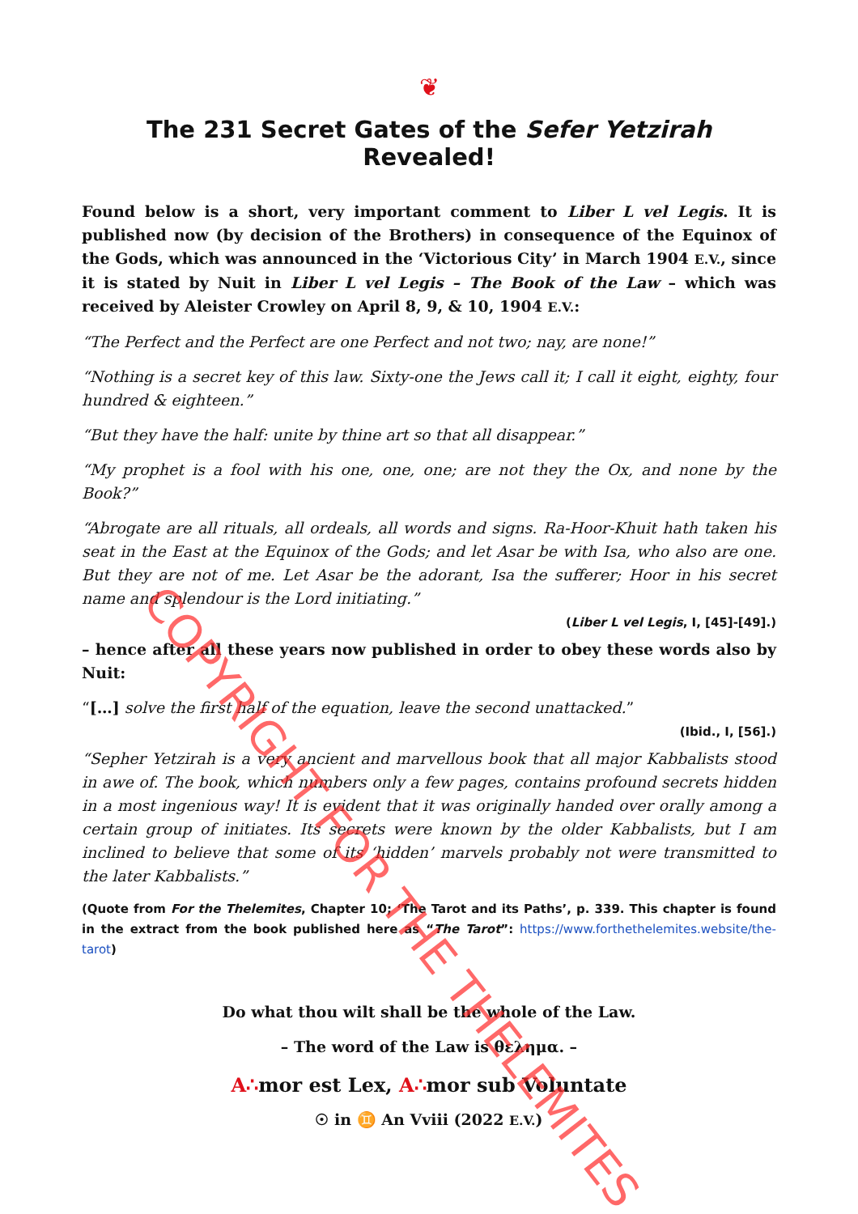❦
The 231 Secret Gates of the Sefer Yetzirah Revealed!
Found below is a short, very important comment to Liber L vel Legis. It is published now (by decision of the Brothers) in consequence of the Equinox of the Gods, which was announced in the ‘Victorious City’ in March 1904 E.V., since it is stated by Nuit in Liber L vel Legis – The Book of the Law – which was received by Aleister Crowley on April 8, 9, & 10, 1904 E.V.:
“The Perfect and the Perfect are one Perfect and not two; nay, are none!”
“Nothing is a secret key of this law. Sixty-one the Jews call it; I call it eight, eighty, four hundred & eighteen.”
“But they have the half: unite by thine art so that all disappear.”
“My prophet is a fool with his one, one, one; are not they the Ox, and none by the Book?”
“Abrogate are all rituals, all ordeals, all words and signs. Ra-Hoor-Khuit hath taken his seat in the East at the Equinox of the Gods; and let Asar be with Isa, who also are one. But they are not of me. Let Asar be the adorant, Isa the sufferer; Hoor in his secret name and splendour is the Lord initiating.”
(Liber L vel Legis, I, [45]-[49].)
– hence after all these years now published in order to obey these words also by Nuit:
“[…] solve the first half of the equation, leave the second unattacked.”
(Ibid., I, [56].)
“Sepher Yetzirah is a very ancient and marvellous book that all major Kabbalists stood in awe of. The book, which numbers only a few pages, contains profound secrets hidden in a most ingenious way! It is evident that it was originally handed over orally among a certain group of initiates. Its secrets were known by the older Kabbalists, but I am inclined to believe that some of its ‘hidden’ marvels probably not were transmitted to the later Kabbalists.”
(Quote from For the Thelemites, Chapter 10; ‘The Tarot and its Paths’, p. 339. This chapter is found in the extract from the book published here as “The Tarot”: https://www.forthethelemites.website/the-tarot)
Do what thou wilt shall be the whole of the Law.
– The word of the Law is θελημα. –
A∴mor est Lex, A∴mor sub Voluntate
☉ in ♊ An Vviii (2022 E.V.)
COPYRIGHT FOR THE THELEMITES